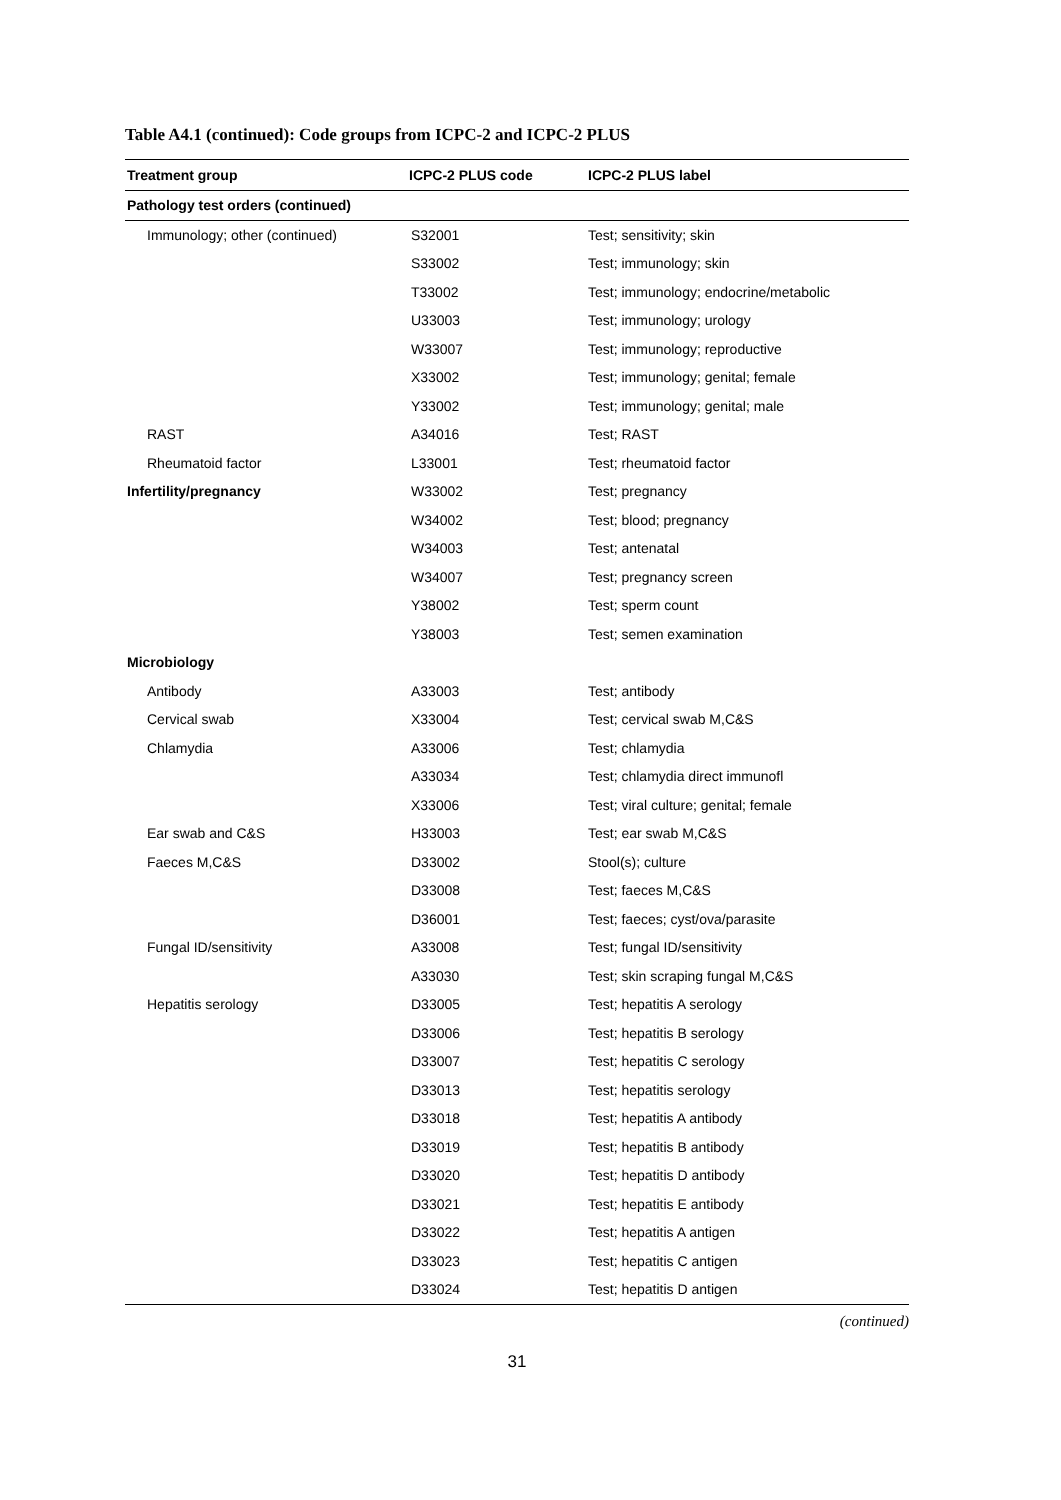Table A4.1 (continued): Code groups from ICPC-2 and ICPC-2 PLUS
| Treatment group | ICPC-2 PLUS code | ICPC-2 PLUS label |
| --- | --- | --- |
| Pathology test orders (continued) | | |
| Immunology; other (continued) | S32001 | Test; sensitivity; skin |
| | S33002 | Test; immunology; skin |
| | T33002 | Test; immunology; endocrine/metabolic |
| | U33003 | Test; immunology; urology |
| | W33007 | Test; immunology; reproductive |
| | X33002 | Test; immunology; genital; female |
| | Y33002 | Test; immunology; genital; male |
| RAST | A34016 | Test; RAST |
| Rheumatoid factor | L33001 | Test; rheumatoid factor |
| Infertility/pregnancy | W33002 | Test; pregnancy |
| | W34002 | Test; blood; pregnancy |
| | W34003 | Test; antenatal |
| | W34007 | Test; pregnancy screen |
| | Y38002 | Test; sperm count |
| | Y38003 | Test; semen examination |
| Microbiology | | |
| Antibody | A33003 | Test; antibody |
| Cervical swab | X33004 | Test; cervical swab M,C&S |
| Chlamydia | A33006 | Test; chlamydia |
| | A33034 | Test; chlamydia direct immunofl |
| | X33006 | Test; viral culture; genital; female |
| Ear swab and C&S | H33003 | Test; ear swab M,C&S |
| Faeces M,C&S | D33002 | Stool(s); culture |
| | D33008 | Test; faeces M,C&S |
| | D36001 | Test; faeces; cyst/ova/parasite |
| Fungal ID/sensitivity | A33008 | Test; fungal ID/sensitivity |
| | A33030 | Test; skin scraping fungal M,C&S |
| Hepatitis serology | D33005 | Test; hepatitis A serology |
| | D33006 | Test; hepatitis B serology |
| | D33007 | Test; hepatitis C serology |
| | D33013 | Test; hepatitis serology |
| | D33018 | Test; hepatitis A antibody |
| | D33019 | Test; hepatitis B antibody |
| | D33020 | Test; hepatitis D antibody |
| | D33021 | Test; hepatitis E antibody |
| | D33022 | Test; hepatitis A antigen |
| | D33023 | Test; hepatitis C antigen |
| | D33024 | Test; hepatitis D antigen |
(continued)
31